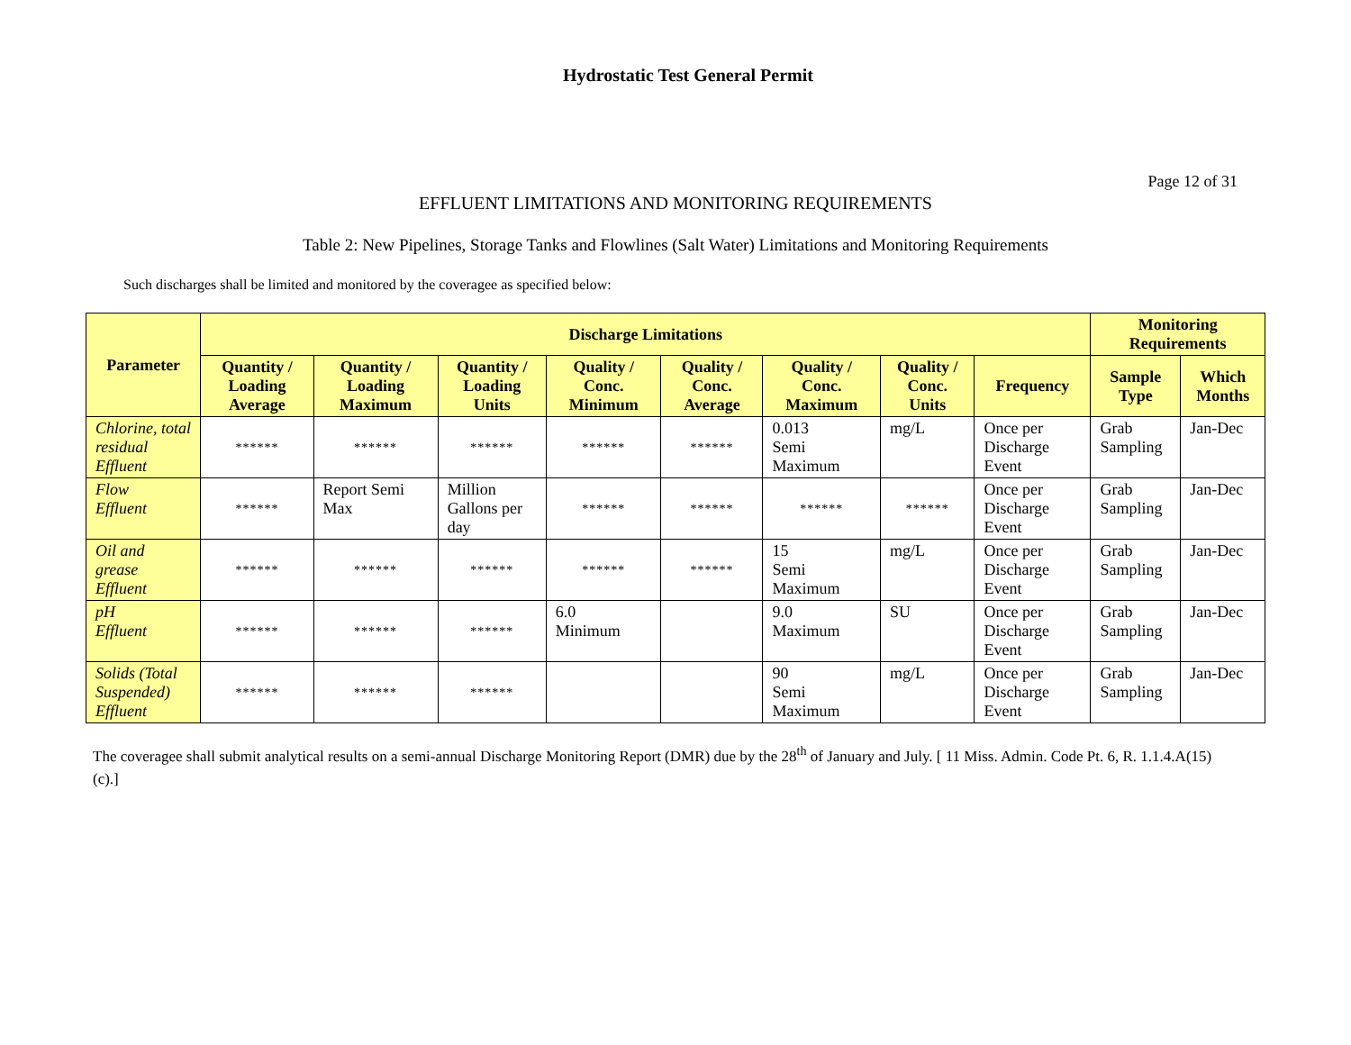Hydrostatic Test General Permit
Page 12 of 31
EFFLUENT LIMITATIONS AND MONITORING REQUIREMENTS
Table 2: New Pipelines, Storage Tanks and Flowlines (Salt Water) Limitations and Monitoring Requirements
Such discharges shall be limited and monitored by the coveragee as specified below:
| Parameter | Discharge Limitations | | | | | | | | Monitoring Requirements | |
| --- | --- | --- | --- | --- | --- | --- | --- | --- | --- | --- |
| | Quantity / Loading Average | Quantity / Loading Maximum | Quantity / Loading Units | Quality / Conc. Minimum | Quality / Conc. Average | Quality / Conc. Maximum | Quality / Conc. Units | Frequency | Sample Type | Which Months |
| Chlorine, total residual Effluent | ****** | ****** | ****** | ****** | ****** | 0.013 Semi Maximum | mg/L | Once per Discharge Event | Grab Sampling | Jan-Dec |
| Flow Effluent | ****** | Report Semi Max | Million Gallons per day | ****** | ****** | ****** | ****** | Once per Discharge Event | Grab Sampling | Jan-Dec |
| Oil and grease Effluent | ****** | ****** | ****** | ****** | ****** | 15 Semi Maximum | mg/L | Once per Discharge Event | Grab Sampling | Jan-Dec |
| pH Effluent | ****** | ****** | ****** | 6.0 Minimum | | 9.0 Maximum | SU | Once per Discharge Event | Grab Sampling | Jan-Dec |
| Solids (Total Suspended) Effluent | ****** | ****** | ****** | | | 90 Semi Maximum | mg/L | Once per Discharge Event | Grab Sampling | Jan-Dec |
The coveragee shall submit analytical results on a semi-annual Discharge Monitoring Report (DMR) due by the 28<sup>th</sup> of January and July. [ 11 Miss. Admin. Code Pt. 6, R. 1.1.4.A(15)(c).]